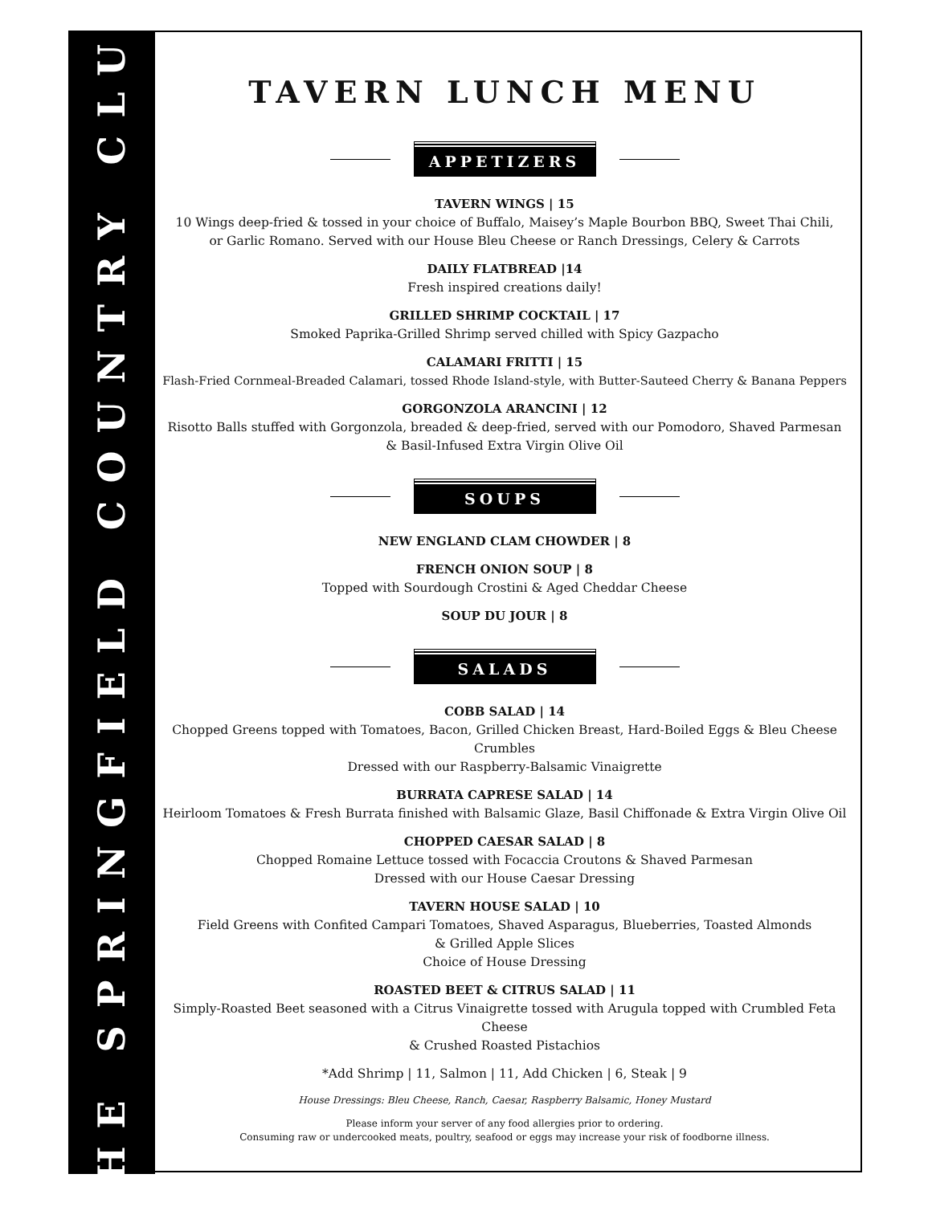THE SPRINGFIELD COUNTRY CLUB
TAVERN LUNCH MENU
APPETIZERS
TAVERN WINGS | 15
10 Wings deep-fried & tossed in your choice of Buffalo, Maisey’s Maple Bourbon BBQ, Sweet Thai Chili,
or Garlic Romano. Served with our House Bleu Cheese or Ranch Dressings, Celery & Carrots
DAILY FLATBREAD |14
Fresh inspired creations daily!
GRILLED SHRIMP COCKTAIL | 17
Smoked Paprika-Grilled Shrimp served chilled with Spicy Gazpacho
CALAMARI FRITTI | 15
Flash-Fried Cornmeal-Breaded Calamari, tossed Rhode Island-style, with Butter-Sauteed Cherry & Banana Peppers
GORGONZOLA ARANCINI | 12
Risotto Balls stuffed with Gorgonzola, breaded & deep-fried, served with our Pomodoro, Shaved Parmesan
& Basil-Infused Extra Virgin Olive Oil
SOUPS
NEW ENGLAND CLAM CHOWDER | 8
FRENCH ONION SOUP | 8
Topped with Sourdough Crostini & Aged Cheddar Cheese
SOUP DU JOUR | 8
SALADS
COBB SALAD | 14
Chopped Greens topped with Tomatoes, Bacon, Grilled Chicken Breast, Hard-Boiled Eggs & Bleu Cheese Crumbles
Dressed with our Raspberry-Balsamic Vinaigrette
BURRATA CAPRESE SALAD | 14
Heirloom Tomatoes & Fresh Burrata finished with Balsamic Glaze, Basil Chiffonade & Extra Virgin Olive Oil
CHOPPED CAESAR SALAD | 8
Chopped Romaine Lettuce tossed with Focaccia Croutons & Shaved Parmesan
Dressed with our House Caesar Dressing
TAVERN HOUSE SALAD | 10
Field Greens with Confited Campari Tomatoes, Shaved Asparagus, Blueberries, Toasted Almonds
& Grilled Apple Slices
Choice of House Dressing
ROASTED BEET & CITRUS SALAD | 11
Simply-Roasted Beet seasoned with a Citrus Vinaigrette tossed with Arugula topped with Crumbled Feta Cheese
& Crushed Roasted Pistachios
*Add Shrimp | 11, Salmon | 11, Add Chicken | 6, Steak | 9
House Dressings: Bleu Cheese, Ranch, Caesar, Raspberry Balsamic, Honey Mustard
Please inform your server of any food allergies prior to ordering.
Consuming raw or undercooked meats, poultry, seafood or eggs may increase your risk of foodborne illness.